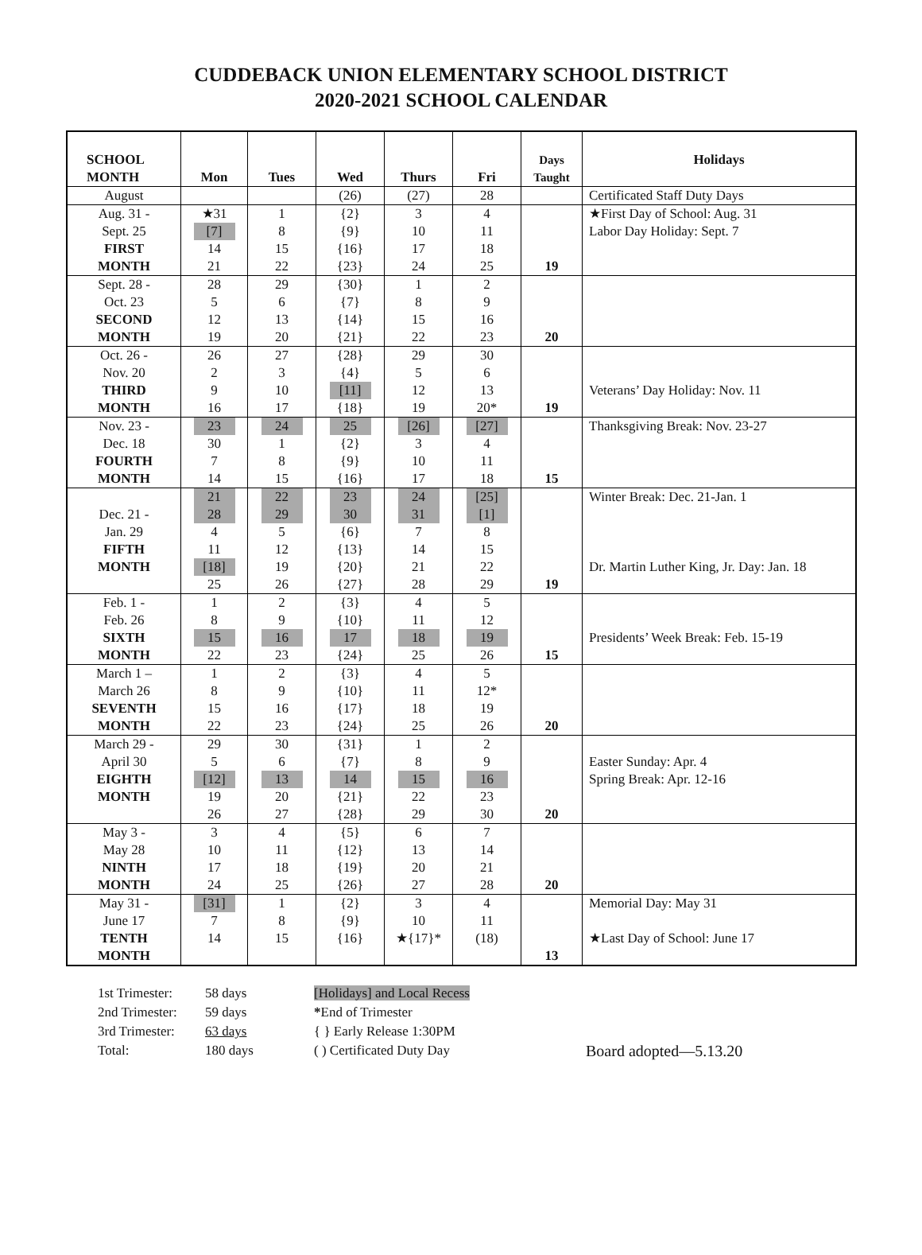CUDDEBACK UNION ELEMENTARY SCHOOL DISTRICT
2020-2021 SCHOOL CALENDAR
| SCHOOL MONTH | Mon | Tues | Wed | Thurs | Fri | Days Taught | Holidays |
| --- | --- | --- | --- | --- | --- | --- | --- |
| August | | | (26) | (27) | 28 | | Certificated Staff Duty Days |
| Aug. 31 - Sept. 25 FIRST MONTH | ★31 [7] 14 21 | 1 8 15 22 | {2} {9} {16} {23} | 3 10 17 24 | 4 11 18 25 | 19 | ★First Day of School: Aug. 31 Labor Day Holiday: Sept. 7 |
| Sept. 28 - Oct. 23 SECOND MONTH | 28 5 12 19 | 29 6 13 20 | {30} {7} {14} {21} | 1 8 15 22 | 2 9 16 23 | 20 | |
| Oct. 26 - Nov. 20 THIRD MONTH | 26 2 9 16 | 27 3 10 17 | {28} {4} [11] {18} | 29 5 12 19 | 30 6 13 20* | 19 | Veterans’ Day Holiday: Nov. 11 |
| Nov. 23 - Dec. 18 FOURTH MONTH | 23 30 7 14 | 24 1 8 15 | 25 {2} {9} {16} | [26] 3 10 17 | [27] 4 11 18 | 15 | Thanksgiving Break: Nov. 23-27 |
| Dec. 21 - Jan. 29 FIFTH MONTH | 21 28 4 11 [18] 25 | 22 29 5 12 19 26 | 23 30 {6} {13} {20} {27} | 24 31 7 14 21 28 | [25] [1] 8 15 22 29 | 19 | Winter Break: Dec. 21-Jan. 1 Dr. Martin Luther King, Jr. Day: Jan. 18 |
| Feb. 1 - Feb. 26 SIXTH MONTH | 1 8 15 22 | 2 9 16 23 | {3} {10} 17 {24} | 4 11 18 25 | 5 12 19 26 | 15 | Presidents’ Week Break: Feb. 15-19 |
| March 1 – March 26 SEVENTH MONTH | 1 8 15 22 | 2 9 16 23 | {3} {10} {17} {24} | 4 11 18 25 | 5 12* 19 26 | 20 | |
| March 29 - April 30 EIGHTH MONTH | 29 5 [12] 19 26 | 30 6 13 20 27 | {31} {7} 14 {21} {28} | 1 8 15 22 29 | 2 9 16 23 30 | 20 | Easter Sunday: Apr. 4 Spring Break: Apr. 12-16 |
| May 3 - May 28 NINTH MONTH | 3 10 17 24 | 4 11 18 25 | {5} {12} {19} {26} | 6 13 20 27 | 7 14 21 28 | 20 | |
| May 31 - June 17 TENTH MONTH | [31] 7 14 | 1 8 15 | {2} {9} {16} | 3 10 ★{17}* | 4 11 (18) | 13 | Memorial Day: May 31 ★Last Day of School: June 17 |
1st Trimester:
2nd Trimester:
3rd Trimester:
Total:
58 days
59 days
63 days
180 days
[Holidays] and Local Recess
*End of Trimester
{ } Early Release 1:30PM
( ) Certificated Duty Day
Board adopted—5.13.20